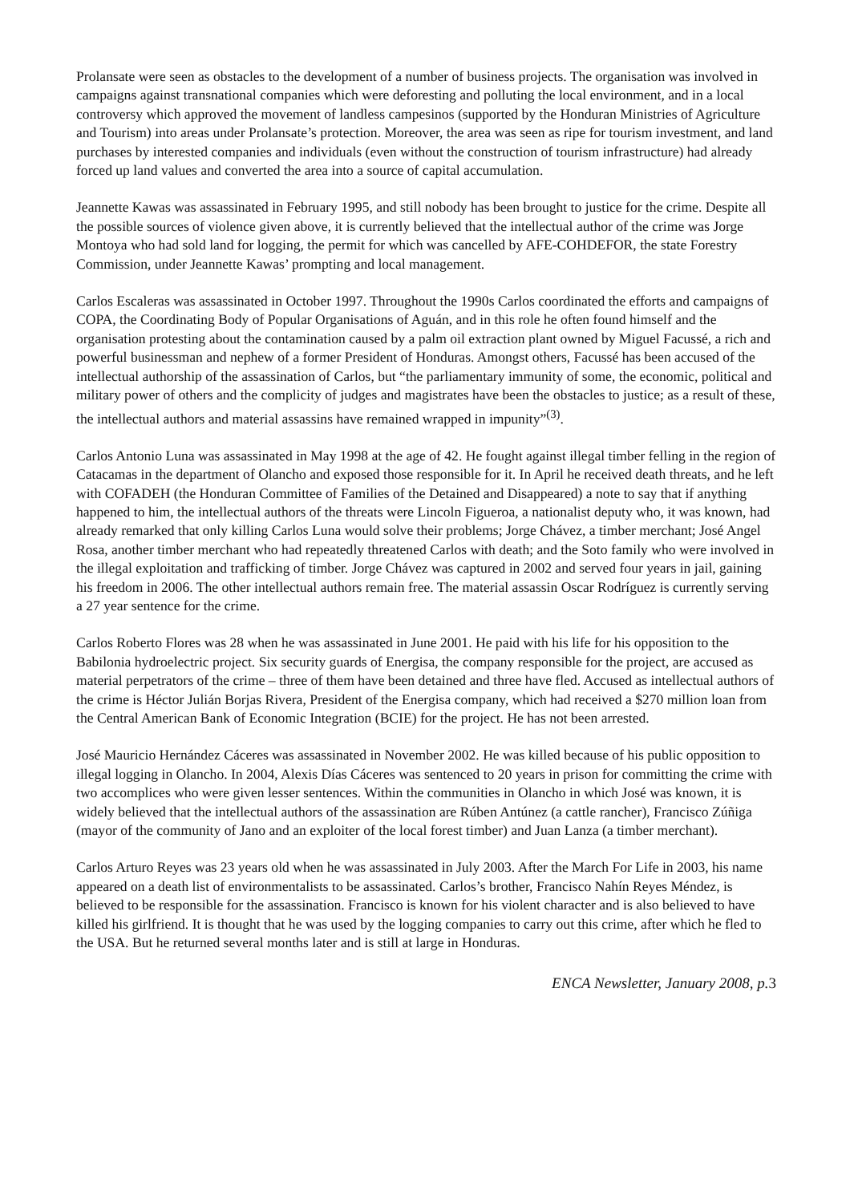Prolansate were seen as obstacles to the development of a number of business projects. The organisation was involved in campaigns against transnational companies which were deforesting and polluting the local environment, and in a local controversy which approved the movement of landless campesinos (supported by the Honduran Ministries of Agriculture and Tourism) into areas under Prolansate’s protection. Moreover, the area was seen as ripe for tourism investment, and land purchases by interested companies and individuals (even without the construction of tourism infrastructure) had already forced up land values and converted the area into a source of capital accumulation.
Jeannette Kawas was assassinated in February 1995, and still nobody has been brought to justice for the crime. Despite all the possible sources of violence given above, it is currently believed that the intellectual author of the crime was Jorge Montoya who had sold land for logging, the permit for which was cancelled by AFE-COHDEFOR, the state Forestry Commission, under Jeannette Kawas’ prompting and local management.
Carlos Escaleras was assassinated in October 1997. Throughout the 1990s Carlos coordinated the efforts and campaigns of COPA, the Coordinating Body of Popular Organisations of Aguán, and in this role he often found himself and the organisation protesting about the contamination caused by a palm oil extraction plant owned by Miguel Facussé, a rich and powerful businessman and nephew of a former President of Honduras. Amongst others, Facussé has been accused of the intellectual authorship of the assassination of Carlos, but “the parliamentary immunity of some, the economic, political and military power of others and the complicity of judges and magistrates have been the obstacles to justice; as a result of these, the intellectual authors and material assassins have remained wrapped in impunity”<sup>(3)</sup>.
Carlos Antonio Luna was assassinated in May 1998 at the age of 42. He fought against illegal timber felling in the region of Catacamas in the department of Olancho and exposed those responsible for it. In April he received death threats, and he left with COFADEH (the Honduran Committee of Families of the Detained and Disappeared) a note to say that if anything happened to him, the intellectual authors of the threats were Lincoln Figueroa, a nationalist deputy who, it was known, had already remarked that only killing Carlos Luna would solve their problems; Jorge Chávez, a timber merchant; José Angel Rosa, another timber merchant who had repeatedly threatened Carlos with death; and the Soto family who were involved in the illegal exploitation and trafficking of timber. Jorge Chávez was captured in 2002 and served four years in jail, gaining his freedom in 2006. The other intellectual authors remain free. The material assassin Oscar Rodríguez is currently serving a 27 year sentence for the crime.
Carlos Roberto Flores was 28 when he was assassinated in June 2001. He paid with his life for his opposition to the Babilonia hydroelectric project. Six security guards of Energisa, the company responsible for the project, are accused as material perpetrators of the crime – three of them have been detained and three have fled. Accused as intellectual authors of the crime is Héctor Julián Borjas Rivera, President of the Energisa company, which had received a $270 million loan from the Central American Bank of Economic Integration (BCIE) for the project. He has not been arrested.
José Mauricio Hernández Cáceres was assassinated in November 2002. He was killed because of his public opposition to illegal logging in Olancho. In 2004, Alexis Días Cáceres was sentenced to 20 years in prison for committing the crime with two accomplices who were given lesser sentences. Within the communities in Olancho in which José was known, it is widely believed that the intellectual authors of the assassination are Rúben Antúnez (a cattle rancher), Francisco Zúñiga (mayor of the community of Jano and an exploiter of the local forest timber) and Juan Lanza (a timber merchant).
Carlos Arturo Reyes was 23 years old when he was assassinated in July 2003. After the March For Life in 2003, his name appeared on a death list of environmentalists to be assassinated. Carlos’s brother, Francisco Nahín Reyes Méndez, is believed to be responsible for the assassination. Francisco is known for his violent character and is also believed to have killed his girlfriend. It is thought that he was used by the logging companies to carry out this crime, after which he fled to the USA. But he returned several months later and is still at large in Honduras.
ENCA Newsletter, January 2008, p.3